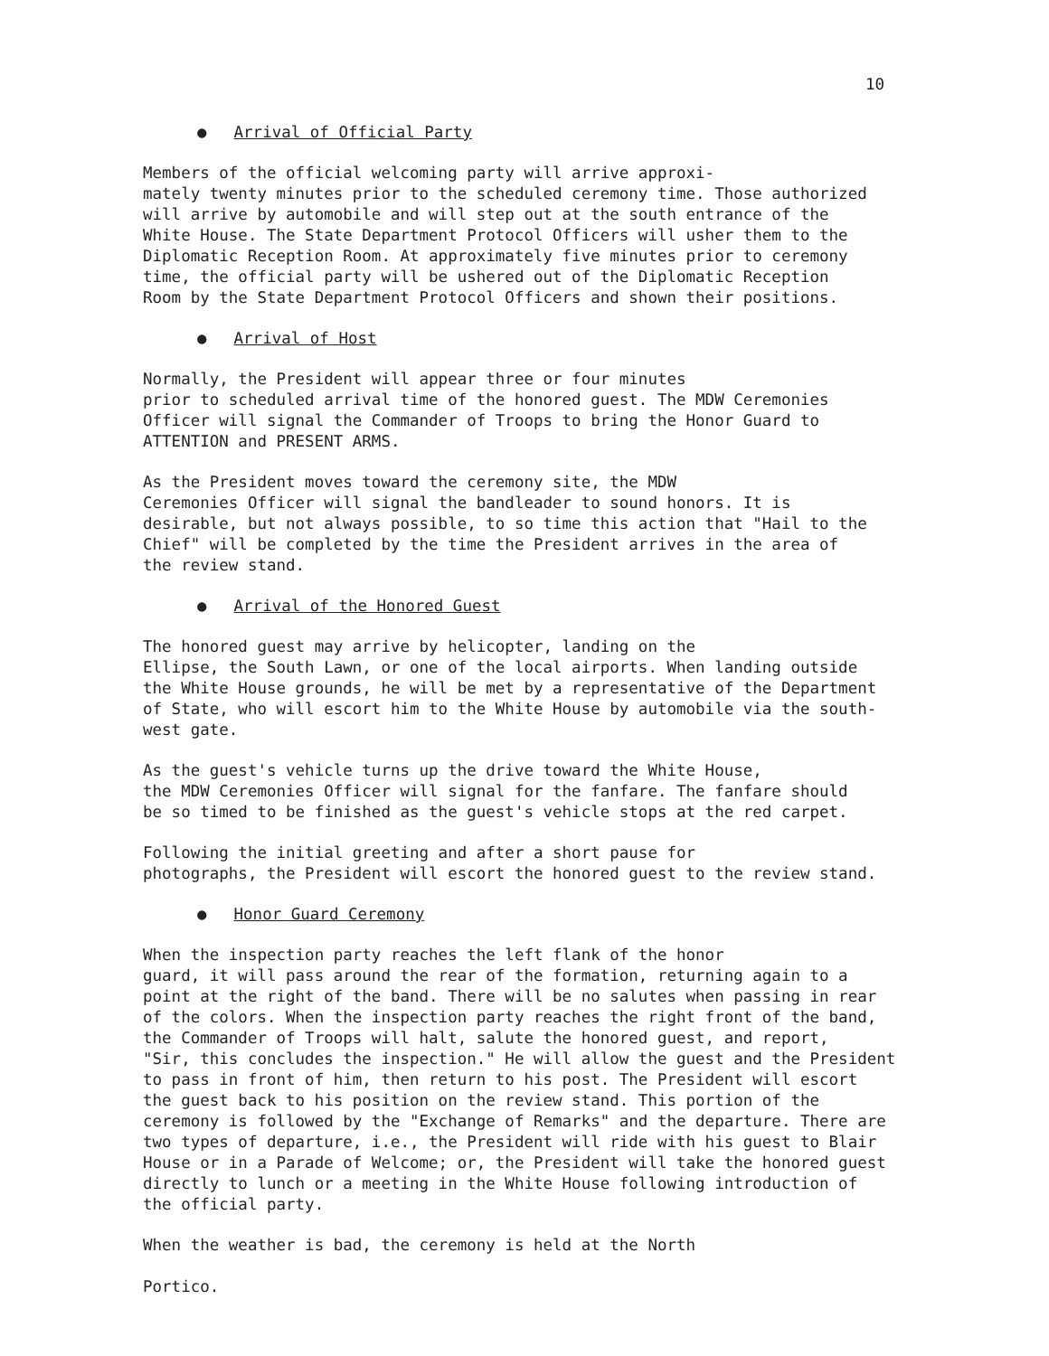10
● Arrival of Official Party
Members of the official welcoming party will arrive approxi- mately twenty minutes prior to the scheduled ceremony time. Those authorized will arrive by automobile and will step out at the south entrance of the White House. The State Department Protocol Officers will usher them to the Diplomatic Reception Room. At approximately five minutes prior to ceremony time, the official party will be ushered out of the Diplomatic Reception Room by the State Department Protocol Officers and shown their positions.
● Arrival of Host
Normally, the President will appear three or four minutes prior to scheduled arrival time of the honored guest. The MDW Ceremonies Officer will signal the Commander of Troops to bring the Honor Guard to ATTENTION and PRESENT ARMS.
As the President moves toward the ceremony site, the MDW Ceremonies Officer will signal the bandleader to sound honors. It is desirable, but not always possible, to so time this action that "Hail to the Chief" will be completed by the time the President arrives in the area of the review stand.
● Arrival of the Honored Guest
The honored guest may arrive by helicopter, landing on the Ellipse, the South Lawn, or one of the local airports. When landing outside the White House grounds, he will be met by a representative of the Department of State, who will escort him to the White House by automobile via the south- west gate.
As the guest's vehicle turns up the drive toward the White House, the MDW Ceremonies Officer will signal for the fanfare. The fanfare should be so timed to be finished as the guest's vehicle stops at the red carpet.
Following the initial greeting and after a short pause for photographs, the President will escort the honored guest to the review stand.
● Honor Guard Ceremony
When the inspection party reaches the left flank of the honor guard, it will pass around the rear of the formation, returning again to a point at the right of the band. There will be no salutes when passing in rear of the colors. When the inspection party reaches the right front of the band, the Commander of Troops will halt, salute the honored guest, and report, "Sir, this concludes the inspection." He will allow the guest and the President to pass in front of him, then return to his post. The President will escort the guest back to his position on the review stand. This portion of the ceremony is followed by the "Exchange of Remarks" and the departure. There are two types of departure, i.e., the President will ride with his guest to Blair House or in a Parade of Welcome; or, the President will take the honored guest directly to lunch or a meeting in the White House following introduction of the official party.
When the weather is bad, the ceremony is held at the North Portico.